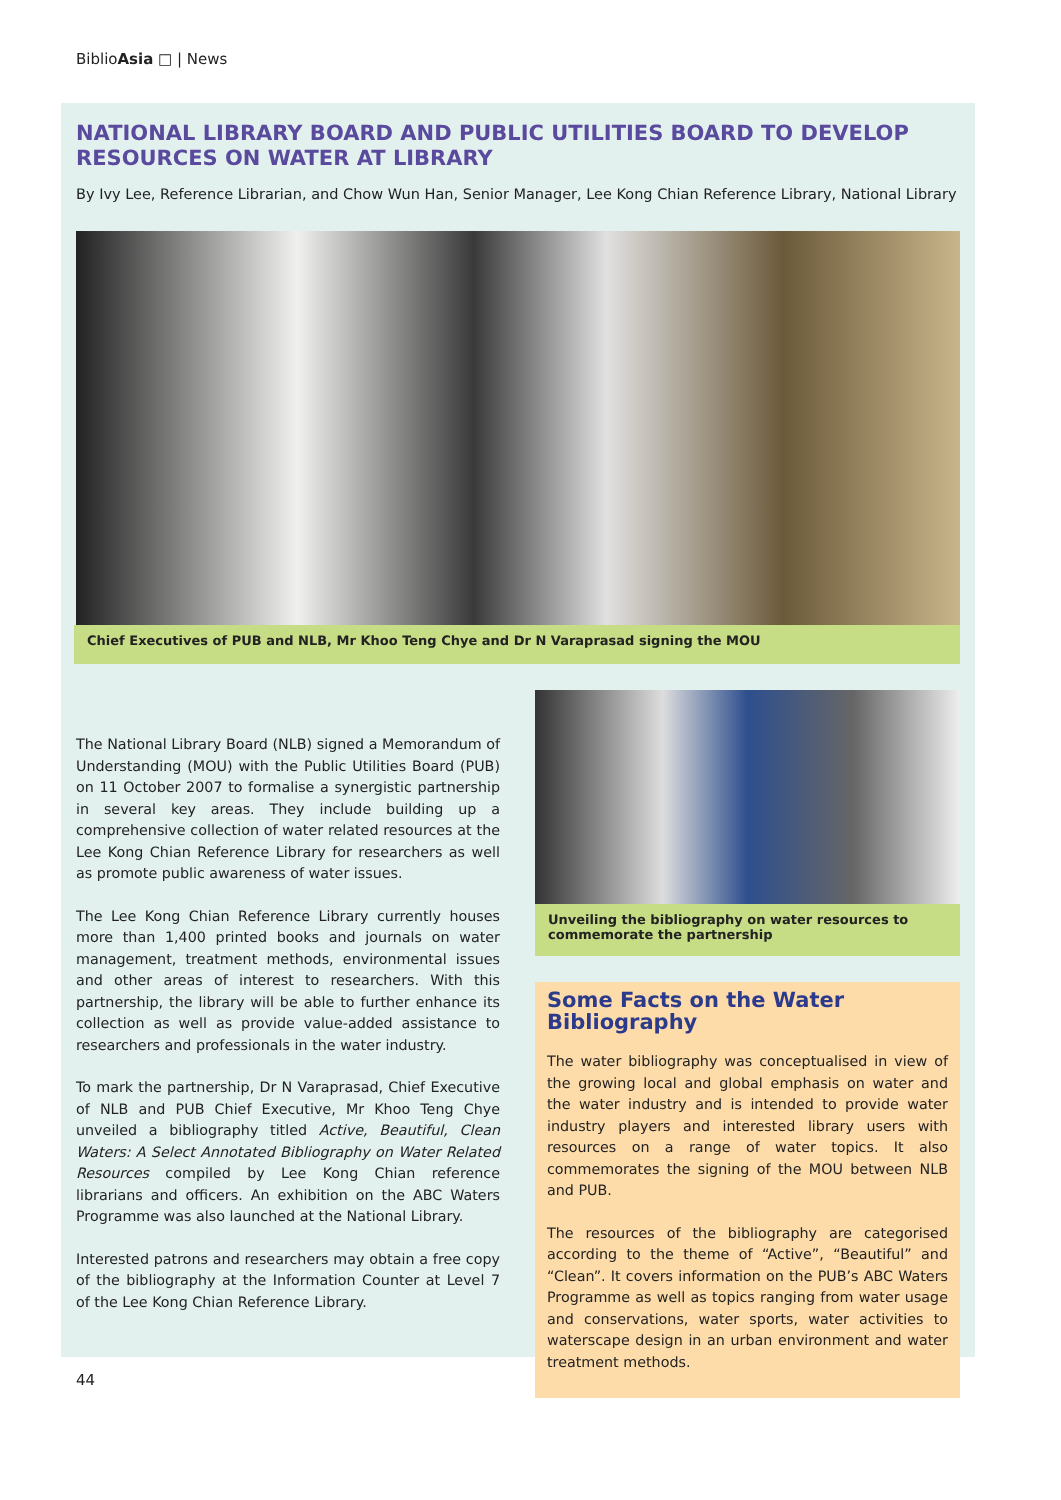BiblioAsia □ | News
NATIONAL LIBRARY BOARD AND PUBLIC UTILITIES BOARD TO DEVELOP RESOURCES ON WATER AT LIBRARY
By Ivy Lee, Reference Librarian, and Chow Wun Han, Senior Manager, Lee Kong Chian Reference Library, National Library
Chief Executives of PUB and NLB, Mr Khoo Teng Chye and Dr N Varaprasad signing the MOU
The National Library Board (NLB) signed a Memorandum of Understanding (MOU) with the Public Utilities Board (PUB) on 11 October 2007 to formalise a synergistic partnership in several key areas. They include building up a comprehensive collection of water related resources at the Lee Kong Chian Reference Library for researchers as well as promote public awareness of water issues.
The Lee Kong Chian Reference Library currently houses more than 1,400 printed books and journals on water management, treatment methods, environmental issues and other areas of interest to researchers. With this partnership, the library will be able to further enhance its collection as well as provide value-added assistance to researchers and professionals in the water industry.
To mark the partnership, Dr N Varaprasad, Chief Executive of NLB and PUB Chief Executive, Mr Khoo Teng Chye unveiled a bibliography titled Active, Beautiful, Clean Waters: A Select Annotated Bibliography on Water Related Resources compiled by Lee Kong Chian reference librarians and officers. An exhibition on the ABC Waters Programme was also launched at the National Library.
Interested patrons and researchers may obtain a free copy of the bibliography at the Information Counter at Level 7 of the Lee Kong Chian Reference Library.
Unveiling the bibliography on water resources to commemorate the partnership
Some Facts on the Water Bibliography
The water bibliography was conceptualised in view of the growing local and global emphasis on water and the water industry and is intended to provide water industry players and interested library users with resources on a range of water topics. It also commemorates the signing of the MOU between NLB and PUB.
The resources of the bibliography are categorised according to the theme of “Active”, “Beautiful” and “Clean”. It covers information on the PUB’s ABC Waters Programme as well as topics ranging from water usage and conservations, water sports, water activities to waterscape design in an urban environment and water treatment methods.
44